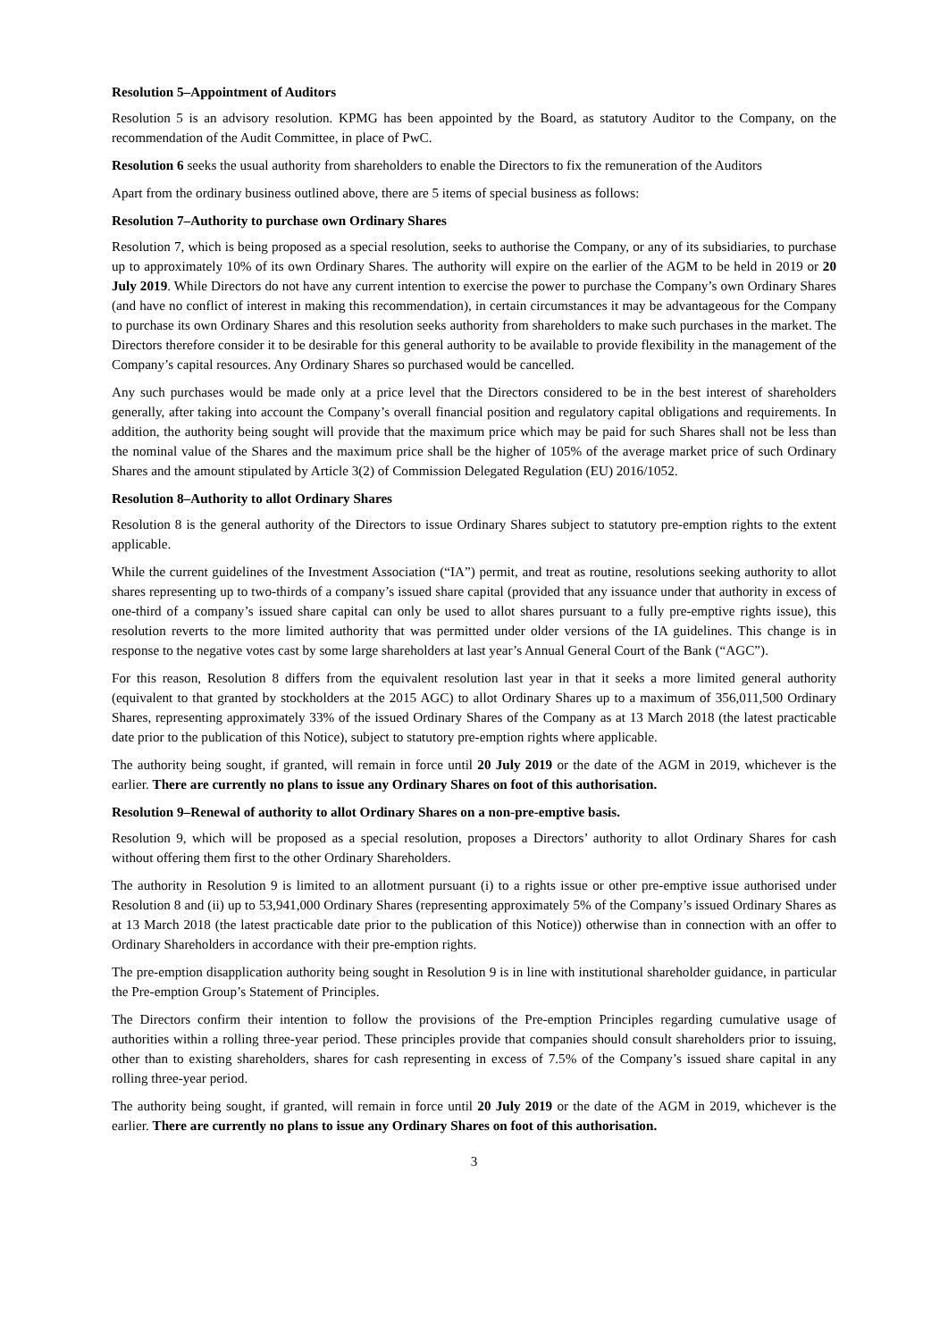Resolution 5–Appointment of Auditors
Resolution 5 is an advisory resolution. KPMG has been appointed by the Board, as statutory Auditor to the Company, on the recommendation of the Audit Committee, in place of PwC.
Resolution 6 seeks the usual authority from shareholders to enable the Directors to fix the remuneration of the Auditors
Apart from the ordinary business outlined above, there are 5 items of special business as follows:
Resolution 7–Authority to purchase own Ordinary Shares
Resolution 7, which is being proposed as a special resolution, seeks to authorise the Company, or any of its subsidiaries, to purchase up to approximately 10% of its own Ordinary Shares. The authority will expire on the earlier of the AGM to be held in 2019 or 20 July 2019. While Directors do not have any current intention to exercise the power to purchase the Company’s own Ordinary Shares (and have no conflict of interest in making this recommendation), in certain circumstances it may be advantageous for the Company to purchase its own Ordinary Shares and this resolution seeks authority from shareholders to make such purchases in the market. The Directors therefore consider it to be desirable for this general authority to be available to provide flexibility in the management of the Company’s capital resources. Any Ordinary Shares so purchased would be cancelled.
Any such purchases would be made only at a price level that the Directors considered to be in the best interest of shareholders generally, after taking into account the Company’s overall financial position and regulatory capital obligations and requirements. In addition, the authority being sought will provide that the maximum price which may be paid for such Shares shall not be less than the nominal value of the Shares and the maximum price shall be the higher of 105% of the average market price of such Ordinary Shares and the amount stipulated by Article 3(2) of Commission Delegated Regulation (EU) 2016/1052.
Resolution 8–Authority to allot Ordinary Shares
Resolution 8 is the general authority of the Directors to issue Ordinary Shares subject to statutory pre-emption rights to the extent applicable.
While the current guidelines of the Investment Association (“IA”) permit, and treat as routine, resolutions seeking authority to allot shares representing up to two-thirds of a company’s issued share capital (provided that any issuance under that authority in excess of one-third of a company’s issued share capital can only be used to allot shares pursuant to a fully pre-emptive rights issue), this resolution reverts to the more limited authority that was permitted under older versions of the IA guidelines. This change is in response to the negative votes cast by some large shareholders at last year’s Annual General Court of the Bank (“AGC”).
For this reason, Resolution 8 differs from the equivalent resolution last year in that it seeks a more limited general authority (equivalent to that granted by stockholders at the 2015 AGC) to allot Ordinary Shares up to a maximum of 356,011,500 Ordinary Shares, representing approximately 33% of the issued Ordinary Shares of the Company as at 13 March 2018 (the latest practicable date prior to the publication of this Notice), subject to statutory pre-emption rights where applicable.
The authority being sought, if granted, will remain in force until 20 July 2019 or the date of the AGM in 2019, whichever is the earlier. There are currently no plans to issue any Ordinary Shares on foot of this authorisation.
Resolution 9–Renewal of authority to allot Ordinary Shares on a non-pre-emptive basis.
Resolution 9, which will be proposed as a special resolution, proposes a Directors’ authority to allot Ordinary Shares for cash without offering them first to the other Ordinary Shareholders.
The authority in Resolution 9 is limited to an allotment pursuant (i) to a rights issue or other pre-emptive issue authorised under Resolution 8 and (ii) up to 53,941,000 Ordinary Shares (representing approximately 5% of the Company’s issued Ordinary Shares as at 13 March 2018 (the latest practicable date prior to the publication of this Notice)) otherwise than in connection with an offer to Ordinary Shareholders in accordance with their pre-emption rights.
The pre-emption disapplication authority being sought in Resolution 9 is in line with institutional shareholder guidance, in particular the Pre-emption Group’s Statement of Principles.
The Directors confirm their intention to follow the provisions of the Pre-emption Principles regarding cumulative usage of authorities within a rolling three-year period. These principles provide that companies should consult shareholders prior to issuing, other than to existing shareholders, shares for cash representing in excess of 7.5% of the Company’s issued share capital in any rolling three-year period.
The authority being sought, if granted, will remain in force until 20 July 2019 or the date of the AGM in 2019, whichever is the earlier. There are currently no plans to issue any Ordinary Shares on foot of this authorisation.
3